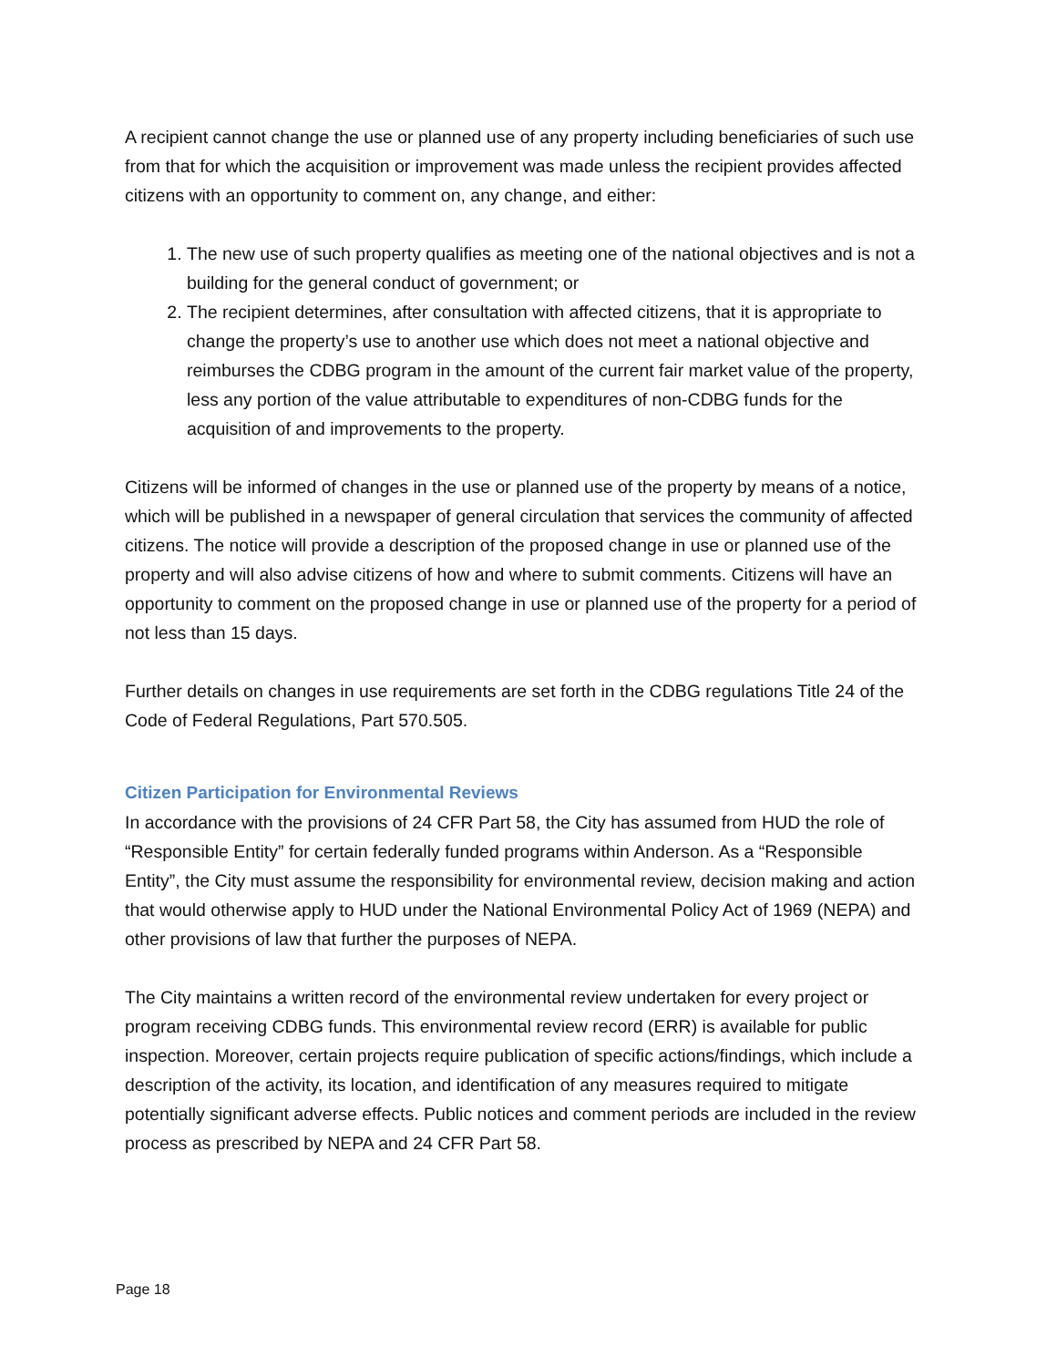A recipient cannot change the use or planned use of any property including beneficiaries of such use from that for which the acquisition or improvement was made unless the recipient provides affected citizens with an opportunity to comment on, any change, and either:
1. The new use of such property qualifies as meeting one of the national objectives and is not a building for the general conduct of government; or
2. The recipient determines, after consultation with affected citizens, that it is appropriate to change the property’s use to another use which does not meet a national objective and reimburses the CDBG program in the amount of the current fair market value of the property, less any portion of the value attributable to expenditures of non-CDBG funds for the acquisition of and improvements to the property.
Citizens will be informed of changes in the use or planned use of the property by means of a notice, which will be published in a newspaper of general circulation that services the community of affected citizens. The notice will provide a description of the proposed change in use or planned use of the property and will also advise citizens of how and where to submit comments. Citizens will have an opportunity to comment on the proposed change in use or planned use of the property for a period of not less than 15 days.
Further details on changes in use requirements are set forth in the CDBG regulations Title 24 of the Code of Federal Regulations, Part 570.505.
Citizen Participation for Environmental Reviews
In accordance with the provisions of 24 CFR Part 58, the City has assumed from HUD the role of “Responsible Entity” for certain federally funded programs within Anderson. As a “Responsible Entity”, the City must assume the responsibility for environmental review, decision making and action that would otherwise apply to HUD under the National Environmental Policy Act of 1969 (NEPA) and other provisions of law that further the purposes of NEPA.
The City maintains a written record of the environmental review undertaken for every project or program receiving CDBG funds. This environmental review record (ERR) is available for public inspection. Moreover, certain projects require publication of specific actions/findings, which include a description of the activity, its location, and identification of any measures required to mitigate potentially significant adverse effects. Public notices and comment periods are included in the review process as prescribed by NEPA and 24 CFR Part 58.
Page 18